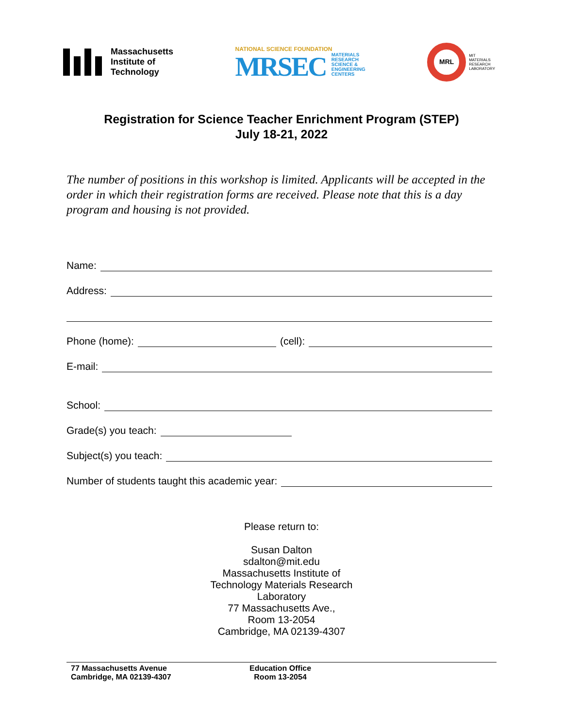Massachusetts
Institute of
Technology
NATIONAL SCIENCE FOUNDATION
MRSEC MATERIALS
RESEARCH
SCIENCE &
ENGINEERING
CENTERS
MRL
MIT
MATERIALS
RESEARCH
LABORATORY
Registration for Science Teacher Enrichment Program (STEP)
July 18-21, 2022
The number of positions in this workshop is limited. Applicants will be accepted in the order in which their registration forms are received. Please note that this is a day program and housing is not provided.
Name:
Address:
Phone (home):
(cell):
E-mail:
School:
Grade(s) you teach:
Subject(s) you teach:
Number of students taught this academic year:
Please return to:
Susan Dalton
sdalton@mit.edu
Massachusetts Institute of
Technology Materials Research
Laboratory
77 Massachusetts Ave.,
Room 13-2054
Cambridge, MA 02139-4307
77 Massachusetts Avenue
Cambridge, MA 02139-4307
Education Office
Room 13-2054